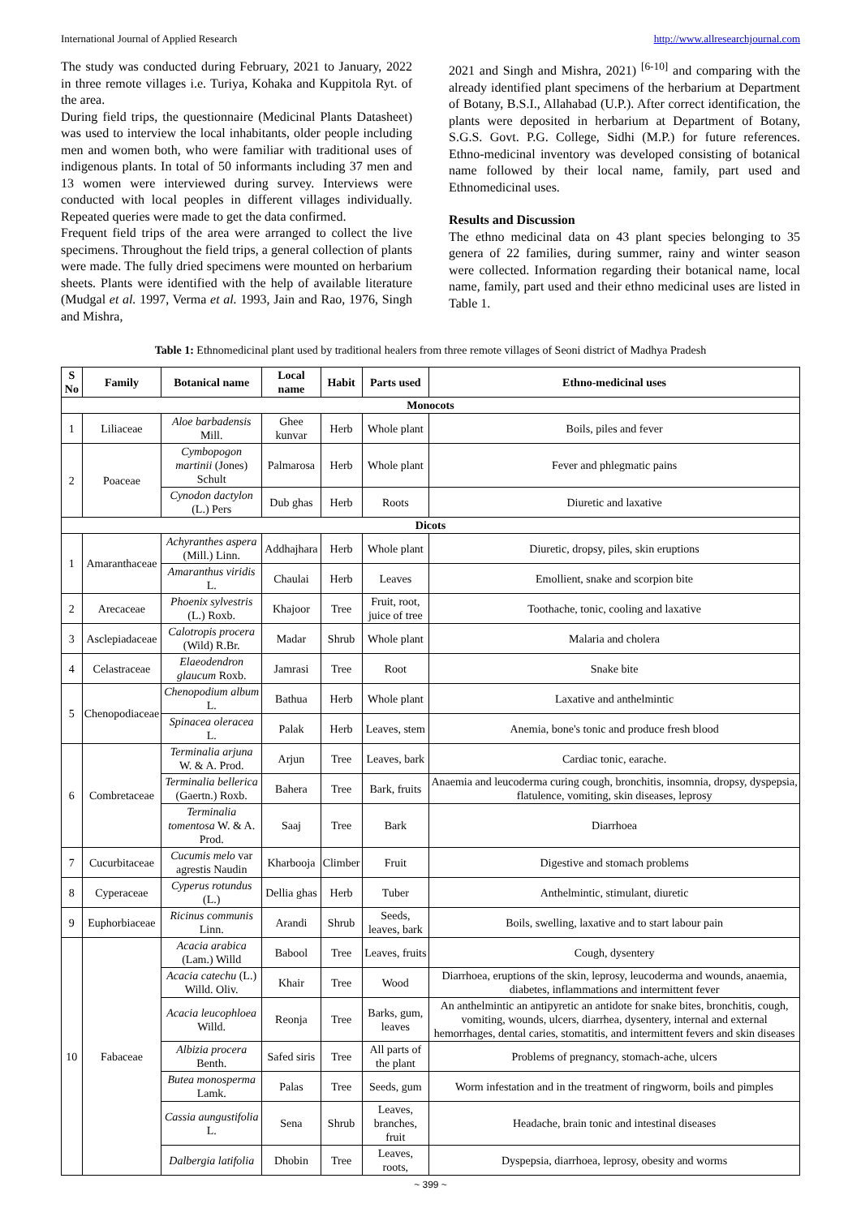International Journal of Applied Research http://www.allresearchjournal.com
The study was conducted during February, 2021 to January, 2022 in three remote villages i.e. Turiya, Kohaka and Kuppitola Ryt. of the area.
During field trips, the questionnaire (Medicinal Plants Datasheet) was used to interview the local inhabitants, older people including men and women both, who were familiar with traditional uses of indigenous plants. In total of 50 informants including 37 men and 13 women were interviewed during survey. Interviews were conducted with local peoples in different villages individually. Repeated queries were made to get the data confirmed.
Frequent field trips of the area were arranged to collect the live specimens. Throughout the field trips, a general collection of plants were made. The fully dried specimens were mounted on herbarium sheets. Plants were identified with the help of available literature (Mudgal et al. 1997, Verma et al. 1993, Jain and Rao, 1976, Singh and Mishra,
2021 and Singh and Mishra, 2021) <sup>[6-10]</sup> and comparing with the already identified plant specimens of the herbarium at Department of Botany, B.S.I., Allahabad (U.P.). After correct identification, the plants were deposited in herbarium at Department of Botany, S.G.S. Govt. P.G. College, Sidhi (M.P.) for future references. Ethno-medicinal inventory was developed consisting of botanical name followed by their local name, family, part used and Ethnomedicinal uses.
Results and Discussion
The ethno medicinal data on 43 plant species belonging to 35 genera of 22 families, during summer, rainy and winter season were collected. Information regarding their botanical name, local name, family, part used and their ethno medicinal uses are listed in Table 1.
Table 1: Ethnomedicinal plant used by traditional healers from three remote villages of Seoni district of Madhya Pradesh
| S No | Family | Botanical name | Local name | Habit | Parts used | Ethno-medicinal uses |
| --- | --- | --- | --- | --- | --- | --- |
| Monocots | | | | | | |
| 1 | Liliaceae | Aloe barbadensis Mill. | Ghee kunvar | Herb | Whole plant | Boils, piles and fever |
| 2 | Poaceae | Cymbopogon martinii (Jones) Schult | Palmarosa | Herb | Whole plant | Fever and phlegmatic pains |
| | | Cynodon dactylon (L.) Pers | Dub ghas | Herb | Roots | Diuretic and laxative |
| Dicots | | | | | | |
| 1 | Amaranthaceae | Achyranthes aspera (Mill.) Linn. | Addhajhara | Herb | Whole plant | Diuretic, dropsy, piles, skin eruptions |
| | | Amaranthus viridis L. | Chaulai | Herb | Leaves | Emollient, snake and scorpion bite |
| 2 | Arecaceae | Phoenix sylvestris (L.) Roxb. | Khajoor | Tree | Fruit, root, juice of tree | Toothache, tonic, cooling and laxative |
| 3 | Asclepiadaceae | Calotropis procera (Wild) R.Br. | Madar | Shrub | Whole plant | Malaria and cholera |
| 4 | Celastraceae | Elaeodendron glaucum Roxb. | Jamrasi | Tree | Root | Snake bite |
| 5 | Chenopodiaceae | Chenopodium album L. | Bathua | Herb | Whole plant | Laxative and anthelmintic |
| | | Spinacea oleracea L. | Palak | Herb | Leaves, stem | Anemia, bone's tonic and produce fresh blood |
| 6 | Combretaceae | Terminalia arjuna W. & A. Prod. | Arjun | Tree | Leaves, bark | Cardiac tonic, earache. |
| | | Terminalia bellerica (Gaertn.) Roxb. | Bahera | Tree | Bark, fruits | Anaemia and leucoderma curing cough, bronchitis, insomnia, dropsy, dyspepsia, flatulence, vomiting, skin diseases, leprosy |
| | | Terminalia tomentosa W. & A. Prod. | Saaj | Tree | Bark | Diarrhoea |
| 7 | Cucurbitaceae | Cucumis melo var agrestis Naudin | Kharbooja | Climber | Fruit | Digestive and stomach problems |
| 8 | Cyperaceae | Cyperus rotundus (L.) | Dellia ghas | Herb | Tuber | Anthelmintic, stimulant, diuretic |
| 9 | Euphorbiaceae | Ricinus communis Linn. | Arandi | Shrub | Seeds, leaves, bark | Boils, swelling, laxative and to start labour pain |
| 10 | Fabaceae | Acacia arabica (Lam.) Willd | Babool | Tree | Leaves, fruits | Cough, dysentery |
| | | Acacia catechu (L.) Willd. Oliv. | Khair | Tree | Wood | Diarrhoea, eruptions of the skin, leprosy, leucoderma and wounds, anaemia, diabetes, inflammations and intermittent fever |
| | | Acacia leucophloea Willd. | Reonja | Tree | Barks, gum, leaves | An anthelmintic an antipyretic an antidote for snake bites, bronchitis, cough, vomiting, wounds, ulcers, diarrhea, dysentery, internal and external hemorrhages, dental caries, stomatitis, and intermittent fevers and skin diseases |
| | | Albizia procera Benth. | Safed siris | Tree | All parts of the plant | Problems of pregnancy, stomach-ache, ulcers |
| | | Butea monosperma Lamk. | Palas | Tree | Seeds, gum | Worm infestation and in the treatment of ringworm, boils and pimples |
| | | Cassia aungustifolia L. | Sena | Shrub | Leaves, branches, fruit | Headache, brain tonic and intestinal diseases |
| | | Dalbergia latifolia | Dhobin | Tree | Leaves, roots, | Dyspepsia, diarrhoea, leprosy, obesity and worms |
~ 399 ~